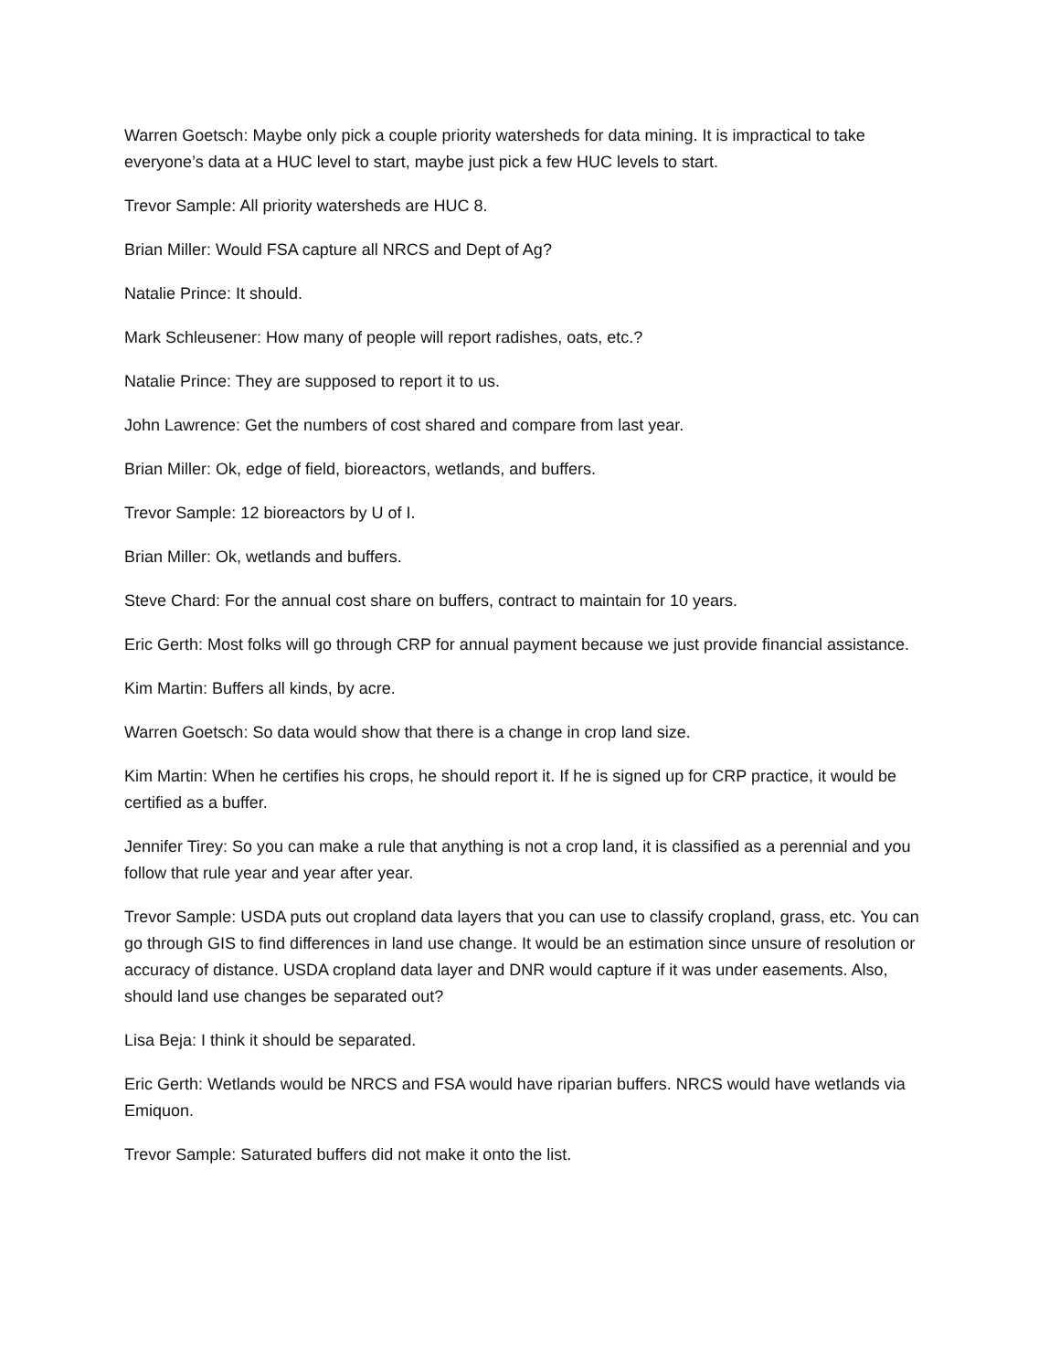Warren Goetsch: Maybe only pick a couple priority watersheds for data mining. It is impractical to take everyone’s data at a HUC level to start, maybe just pick a few HUC levels to start.
Trevor Sample: All priority watersheds are HUC 8.
Brian Miller: Would FSA capture all NRCS and Dept of Ag?
Natalie Prince: It should.
Mark Schleusener: How many of people will report radishes, oats, etc.?
Natalie Prince: They are supposed to report it to us.
John Lawrence: Get the numbers of cost shared and compare from last year.
Brian Miller: Ok, edge of field, bioreactors, wetlands, and buffers.
Trevor Sample: 12 bioreactors by U of I.
Brian Miller: Ok, wetlands and buffers.
Steve Chard: For the annual cost share on buffers, contract to maintain for 10 years.
Eric Gerth: Most folks will go through CRP for annual payment because we just provide financial assistance.
Kim Martin: Buffers all kinds, by acre.
Warren Goetsch: So data would show that there is a change in crop land size.
Kim Martin: When he certifies his crops, he should report it. If he is signed up for CRP practice, it would be certified as a buffer.
Jennifer Tirey: So you can make a rule that anything is not a crop land, it is classified as a perennial and you follow that rule year and year after year.
Trevor Sample: USDA puts out cropland data layers that you can use to classify cropland, grass, etc. You can go through GIS to find differences in land use change. It would be an estimation since unsure of resolution or accuracy of distance. USDA cropland data layer and DNR would capture if it was under easements. Also, should land use changes be separated out?
Lisa Beja: I think it should be separated.
Eric Gerth: Wetlands would be NRCS and FSA would have riparian buffers. NRCS would have wetlands via Emiquon.
Trevor Sample: Saturated buffers did not make it onto the list.